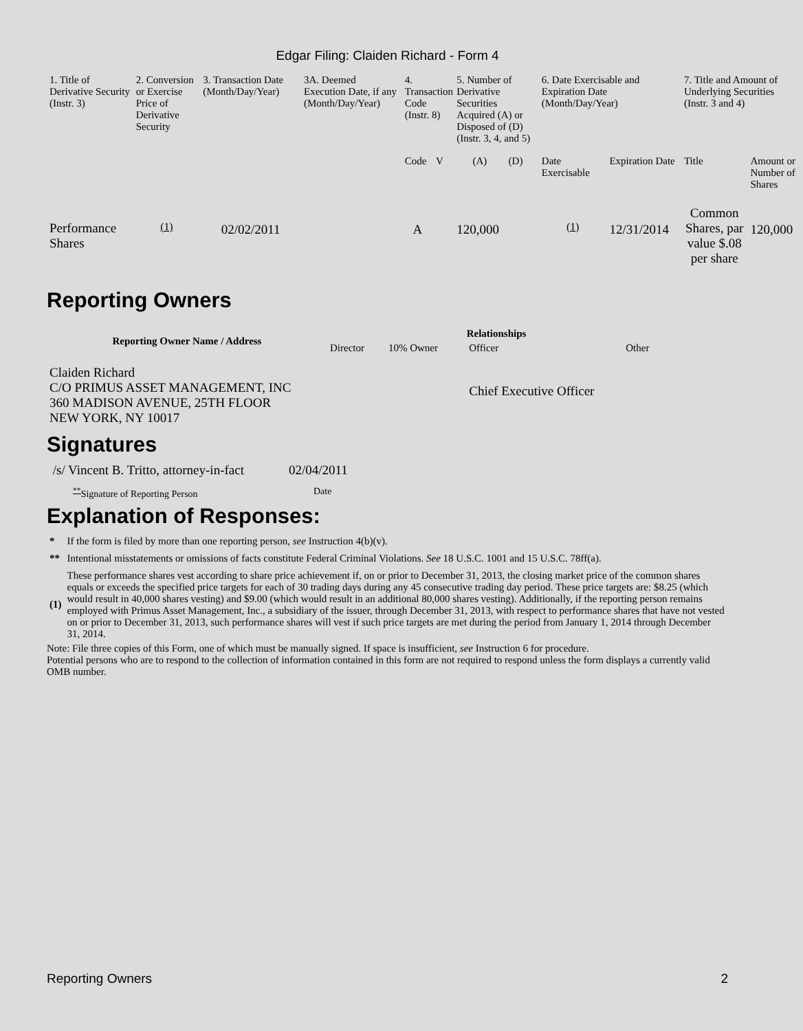Edgar Filing: Claiden Richard - Form 4
| 1. Title of Derivative Security (Instr. 3) | 2. Conversion or Exercise Price of Derivative Security | 3. Transaction Date (Month/Day/Year) | 3A. Deemed Execution Date, if any (Month/Day/Year) | 4. Transaction Code (Instr. 8) | | 5. Number of Derivative Securities Acquired (A) or Disposed of (D) (Instr. 3, 4, and 5) | | 6. Date Exercisable and Expiration Date (Month/Day/Year) | | 7. Title and Amount of Underlying Securities (Instr. 3 and 4) | |
| --- | --- | --- | --- | --- | --- | --- | --- | --- | --- | --- | --- |
| | | | | Code | V | (A) | (D) | Date Exercisable | Expiration Date | Title | Amount or Number of Shares |
| Performance Shares | <sup>(1)</sup> | 02/02/2011 | | A | | 120,000 | | <sup>(1)</sup> | 12/31/2014 | Common Shares, par value $.08 per share | 120,000 |
Reporting Owners
| Reporting Owner Name / Address | Relationships | | | |
| --- | --- | --- | --- | --- |
| | Director | 10% Owner | Officer | Other |
| Claiden Richard C/O PRIMUS ASSET MANAGEMENT, INC 360 MADISON AVENUE, 25TH FLOOR NEW YORK, NY 10017 | | | Chief Executive Officer | |
Signatures
| /s/ Vincent B. Tritto, attorney-in-fact | 02/04/2011 |
| <sup>**</sup> Signature of Reporting Person | Date |
Explanation of Responses:
| * | If the form is filed by more than one reporting person, see Instruction 4(b)(v). |
| ** | Intentional misstatements or omissions of facts constitute Federal Criminal Violations. See 18 U.S.C. 1001 and 15 U.S.C. 78ff(a). |
| (1) | These performance shares vest according to share price achievement if, on or prior to December 31, 2013, the closing market price of the common shares equals or exceeds the specified price targets for each of 30 trading days during any 45 consecutive trading day period. These price targets are: $8.25 (which would result in 40,000 shares vesting) and $9.00 (which would result in an additional 80,000 shares vesting). Additionally, if the reporting person remains employed with Primus Asset Management, Inc., a subsidiary of the issuer, through December 31, 2013, with respect to performance shares that have not vested on or prior to December 31, 2013, such performance shares will vest if such price targets are met during the period from January 1, 2014 through December 31, 2014. |
Note: File three copies of this Form, one of which must be manually signed. If space is insufficient, see Instruction 6 for procedure.
Potential persons who are to respond to the collection of information contained in this form are not required to respond unless the form displays a currently valid OMB number.
Reporting Owners 2